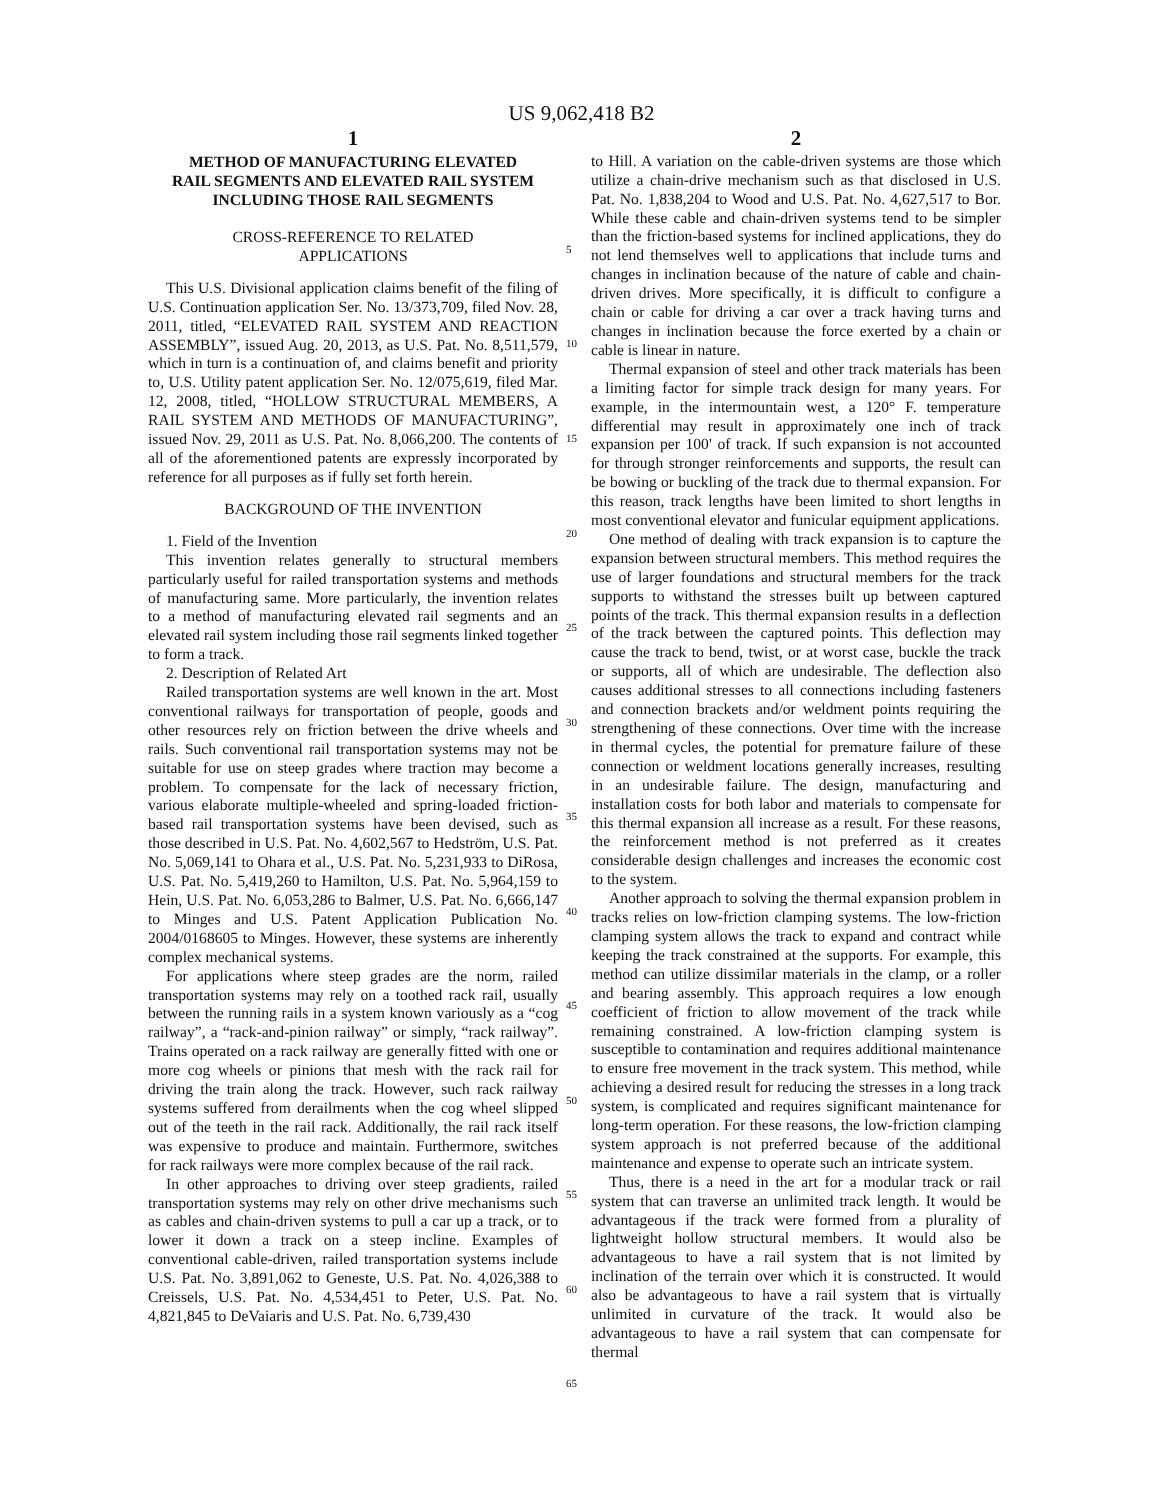US 9,062,418 B2
1
METHOD OF MANUFACTURING ELEVATED RAIL SEGMENTS AND ELEVATED RAIL SYSTEM INCLUDING THOSE RAIL SEGMENTS
CROSS-REFERENCE TO RELATED APPLICATIONS
This U.S. Divisional application claims benefit of the filing of U.S. Continuation application Ser. No. 13/373,709, filed Nov. 28, 2011, titled, “ELEVATED RAIL SYSTEM AND REACTION ASSEMBLY”, issued Aug. 20, 2013, as U.S. Pat. No. 8,511,579, which in turn is a continuation of, and claims benefit and priority to, U.S. Utility patent application Ser. No. 12/075,619, filed Mar. 12, 2008, titled, “HOLLOW STRUCTURAL MEMBERS, A RAIL SYSTEM AND METHODS OF MANUFACTURING”, issued Nov. 29, 2011 as U.S. Pat. No. 8,066,200. The contents of all of the aforementioned patents are expressly incorporated by reference for all purposes as if fully set forth herein.
BACKGROUND OF THE INVENTION
1. Field of the Invention
This invention relates generally to structural members particularly useful for railed transportation systems and methods of manufacturing same. More particularly, the invention relates to a method of manufacturing elevated rail segments and an elevated rail system including those rail segments linked together to form a track.
2. Description of Related Art
Railed transportation systems are well known in the art. Most conventional railways for transportation of people, goods and other resources rely on friction between the drive wheels and rails. Such conventional rail transportation systems may not be suitable for use on steep grades where traction may become a problem. To compensate for the lack of necessary friction, various elaborate multiple-wheeled and spring-loaded friction-based rail transportation systems have been devised, such as those described in U.S. Pat. No. 4,602,567 to Hedström, U.S. Pat. No. 5,069,141 to Ohara et al., U.S. Pat. No. 5,231,933 to DiRosa, U.S. Pat. No. 5,419,260 to Hamilton, U.S. Pat. No. 5,964,159 to Hein, U.S. Pat. No. 6,053,286 to Balmer, U.S. Pat. No. 6,666,147 to Minges and U.S. Patent Application Publication No. 2004/0168605 to Minges. However, these systems are inherently complex mechanical systems.
For applications where steep grades are the norm, railed transportation systems may rely on a toothed rack rail, usually between the running rails in a system known variously as a “cog railway”, a “rack-and-pinion railway” or simply, “rack railway”. Trains operated on a rack railway are generally fitted with one or more cog wheels or pinions that mesh with the rack rail for driving the train along the track. However, such rack railway systems suffered from derailments when the cog wheel slipped out of the teeth in the rail rack. Additionally, the rail rack itself was expensive to produce and maintain. Furthermore, switches for rack railways were more complex because of the rail rack.
In other approaches to driving over steep gradients, railed transportation systems may rely on other drive mechanisms such as cables and chain-driven systems to pull a car up a track, or to lower it down a track on a steep incline. Examples of conventional cable-driven, railed transportation systems include U.S. Pat. No. 3,891,062 to Geneste, U.S. Pat. No. 4,026,388 to Creissels, U.S. Pat. No. 4,534,451 to Peter, U.S. Pat. No. 4,821,845 to DeVaiaris and U.S. Pat. No. 6,739,430
2
to Hill. A variation on the cable-driven systems are those which utilize a chain-drive mechanism such as that disclosed in U.S. Pat. No. 1,838,204 to Wood and U.S. Pat. No. 4,627,517 to Bor. While these cable and chain-driven systems tend to be simpler than the friction-based systems for inclined applications, they do not lend themselves well to applications that include turns and changes in inclination because of the nature of cable and chain-driven drives. More specifically, it is difficult to configure a chain or cable for driving a car over a track having turns and changes in inclination because the force exerted by a chain or cable is linear in nature.
Thermal expansion of steel and other track materials has been a limiting factor for simple track design for many years. For example, in the intermountain west, a 120° F. temperature differential may result in approximately one inch of track expansion per 100' of track. If such expansion is not accounted for through stronger reinforcements and supports, the result can be bowing or buckling of the track due to thermal expansion. For this reason, track lengths have been limited to short lengths in most conventional elevator and funicular equipment applications.
One method of dealing with track expansion is to capture the expansion between structural members. This method requires the use of larger foundations and structural members for the track supports to withstand the stresses built up between captured points of the track. This thermal expansion results in a deflection of the track between the captured points. This deflection may cause the track to bend, twist, or at worst case, buckle the track or supports, all of which are undesirable. The deflection also causes additional stresses to all connections including fasteners and connection brackets and/or weldment points requiring the strengthening of these connections. Over time with the increase in thermal cycles, the potential for premature failure of these connection or weldment locations generally increases, resulting in an undesirable failure. The design, manufacturing and installation costs for both labor and materials to compensate for this thermal expansion all increase as a result. For these reasons, the reinforcement method is not preferred as it creates considerable design challenges and increases the economic cost to the system.
Another approach to solving the thermal expansion problem in tracks relies on low-friction clamping systems. The low-friction clamping system allows the track to expand and contract while keeping the track constrained at the supports. For example, this method can utilize dissimilar materials in the clamp, or a roller and bearing assembly. This approach requires a low enough coefficient of friction to allow movement of the track while remaining constrained. A low-friction clamping system is susceptible to contamination and requires additional maintenance to ensure free movement in the track system. This method, while achieving a desired result for reducing the stresses in a long track system, is complicated and requires significant maintenance for long-term operation. For these reasons, the low-friction clamping system approach is not preferred because of the additional maintenance and expense to operate such an intricate system.
Thus, there is a need in the art for a modular track or rail system that can traverse an unlimited track length. It would be advantageous if the track were formed from a plurality of lightweight hollow structural members. It would also be advantageous to have a rail system that is not limited by inclination of the terrain over which it is constructed. It would also be advantageous to have a rail system that is virtually unlimited in curvature of the track. It would also be advantageous to have a rail system that can compensate for thermal
5
10
15
20
25
30
35
40
45
50
55
60
65